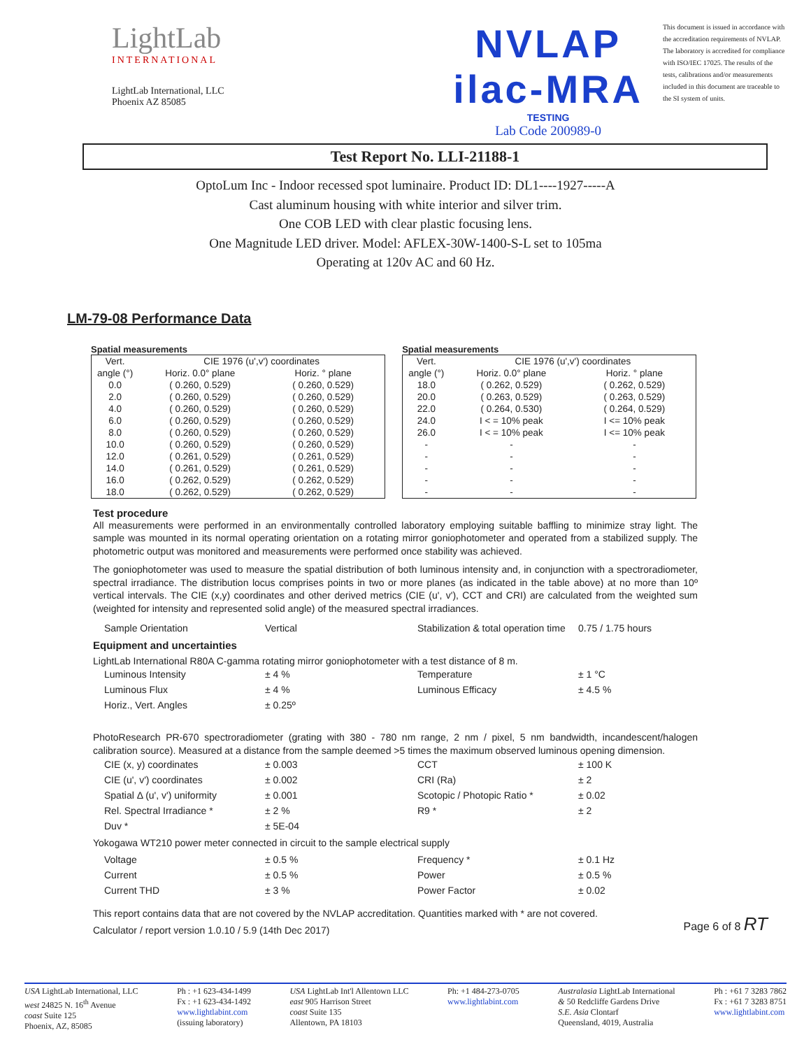LightLab
INTERNATIONAL
LightLab International, LLC
Phoenix AZ 85085
NVLAP ilac-MRA
TESTING
Lab Code 200989-0
This document is issued in accordance with the accreditation requirements of NVLAP. The laboratory is accredited for compliance with ISO/IEC 17025. The results of the tests, calibrations and/or measurements included in this document are traceable to the SI system of units.
Test Report No. LLI-21188-1
OptoLum Inc - Indoor recessed spot luminaire. Product ID: DL1----1927-----A
Cast aluminum housing with white interior and silver trim.
One COB LED with clear plastic focusing lens.
One Magnitude LED driver. Model: AFLEX-30W-1400-S-L set to 105ma
Operating at 120v AC and 60 Hz.
LM-79-08 Performance Data
Spatial measurements
| Vert. | CIE 1976 (u',v') coordinates | |
| --- | --- | --- |
| angle (°) | Horiz. 0.0° plane | Horiz. ° plane |
| 0.0 | ( 0.260, 0.529) | ( 0.260, 0.529) |
| 2.0 | ( 0.260, 0.529) | ( 0.260, 0.529) |
| 4.0 | ( 0.260, 0.529) | ( 0.260, 0.529) |
| 6.0 | ( 0.260, 0.529) | ( 0.260, 0.529) |
| 8.0 | ( 0.260, 0.529) | ( 0.260, 0.529) |
| 10.0 | ( 0.260, 0.529) | ( 0.260, 0.529) |
| 12.0 | ( 0.261, 0.529) | ( 0.261, 0.529) |
| 14.0 | ( 0.261, 0.529) | ( 0.261, 0.529) |
| 16.0 | ( 0.262, 0.529) | ( 0.262, 0.529) |
| 18.0 | ( 0.262, 0.529) | ( 0.262, 0.529) |
Spatial measurements
| Vert. | CIE 1976 (u',v') coordinates | |
| --- | --- | --- |
| angle (°) | Horiz. 0.0° plane | Horiz. ° plane |
| 18.0 | ( 0.262, 0.529) | ( 0.262, 0.529) |
| 20.0 | ( 0.263, 0.529) | ( 0.263, 0.529) |
| 22.0 | ( 0.264, 0.530) | ( 0.264, 0.529) |
| 24.0 | I < = 10% peak | I <= 10% peak |
| 26.0 | I < = 10% peak | I <= 10% peak |
| - | - | - |
| - | - | - |
| - | - | - |
| - | - | - |
| - | - | - |
Test procedure
All measurements were performed in an environmentally controlled laboratory employing suitable baffling to minimize stray light. The sample was mounted in its normal operating orientation on a rotating mirror goniophotometer and operated from a stabilized supply. The photometric output was monitored and measurements were performed once stability was achieved.
The goniophotometer was used to measure the spatial distribution of both luminous intensity and, in conjunction with a spectroradiometer, spectral irradiance. The distribution locus comprises points in two or more planes (as indicated in the table above) at no more than 10º vertical intervals. The CIE (x,y) coordinates and other derived metrics (CIE (u', v'), CCT and CRI) are calculated from the weighted sum (weighted for intensity and represented solid angle) of the measured spectral irradiances.
Sample Orientation Vertical Stabilization & total operation time 0.75 / 1.75 hours
Equipment and uncertainties
LightLab International R80A C-gamma rotating mirror goniophotometer with a test distance of 8 m.
Luminous Intensity ± 4 % Temperature ± 1 °C Luminous Flux ± 4 % Luminous Efficacy ± 4.5 % Horiz., Vert. Angles ± 0.25º
PhotoResearch PR-670 spectroradiometer (grating with 380 - 780 nm range, 2 nm / pixel, 5 nm bandwidth, incandescent/halogen calibration source). Measured at a distance from the sample deemed >5 times the maximum observed luminous opening dimension.
CIE (x, y) coordinates ± 0.003 CCT ± 100 K CIE (u', v') coordinates ± 0.002 CRI (Ra) ± 2 Spatial Δ (u', v') uniformity ± 0.001 Scotopic / Photopic Ratio * ± 0.02 Rel. Spectral Irradiance * ± 2 % R9 * ± 2 Duv * ± 5E-04
Yokogawa WT210 power meter connected in circuit to the sample electrical supply
Voltage ± 0.5 % Frequency * ± 0.1 Hz Current ± 0.5 % Power ± 0.5 % Current THD ± 3 % Power Factor ± 0.02
This report contains data that are not covered by the NVLAP accreditation. Quantities marked with * are not covered.
Calculator / report version 1.0.10 / 5.9 (14th Dec 2017)
Page 6 of 8 RT
USA LightLab International, LLC
west 24825 N. 16<sup>th</sup> Avenue
coast Suite 125
Phoenix, AZ, 85085
Ph : +1 623-434-1499
Fx : +1 623-434-1492
www.lightlabint.com
(issuing laboratory)
USA LightLab Int'l Allentown LLC
east 905 Harrison Street
coast Suite 135
Allentown, PA 18103
Ph: +1 484-273-0705
www.lightlabint.com
Australasia LightLab International
& 50 Redcliffe Gardens Drive
S.E. Asia Clontarf
Queensland, 4019, Australia
Ph : +61 7 3283 7862
Fx : +61 7 3283 8751
www.lightlabint.com